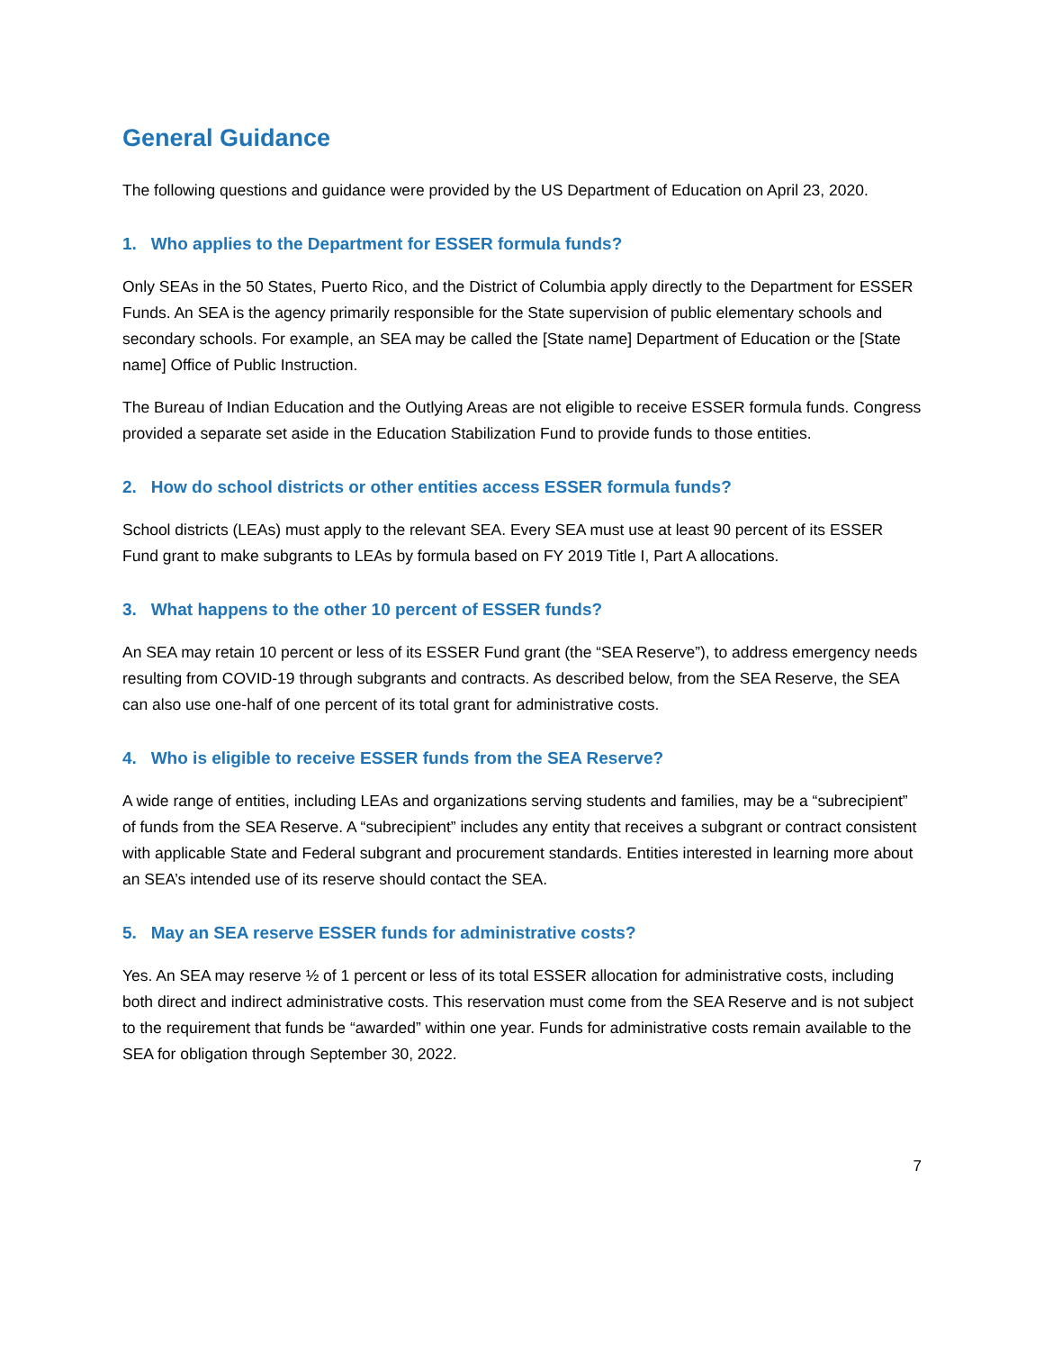General Guidance
The following questions and guidance were provided by the US Department of Education on April 23, 2020.
1. Who applies to the Department for ESSER formula funds?
Only SEAs in the 50 States, Puerto Rico, and the District of Columbia apply directly to the Department for ESSER Funds. An SEA is the agency primarily responsible for the State supervision of public elementary schools and secondary schools. For example, an SEA may be called the [State name] Department of Education or the [State name] Office of Public Instruction.
The Bureau of Indian Education and the Outlying Areas are not eligible to receive ESSER formula funds. Congress provided a separate set aside in the Education Stabilization Fund to provide funds to those entities.
2. How do school districts or other entities access ESSER formula funds?
School districts (LEAs) must apply to the relevant SEA. Every SEA must use at least 90 percent of its ESSER Fund grant to make subgrants to LEAs by formula based on FY 2019 Title I, Part A allocations.
3. What happens to the other 10 percent of ESSER funds?
An SEA may retain 10 percent or less of its ESSER Fund grant (the “SEA Reserve”), to address emergency needs resulting from COVID-19 through subgrants and contracts. As described below, from the SEA Reserve, the SEA can also use one-half of one percent of its total grant for administrative costs.
4. Who is eligible to receive ESSER funds from the SEA Reserve?
A wide range of entities, including LEAs and organizations serving students and families, may be a “subrecipient” of funds from the SEA Reserve. A “subrecipient” includes any entity that receives a subgrant or contract consistent with applicable State and Federal subgrant and procurement standards. Entities interested in learning more about an SEA’s intended use of its reserve should contact the SEA.
5. May an SEA reserve ESSER funds for administrative costs?
Yes. An SEA may reserve ½ of 1 percent or less of its total ESSER allocation for administrative costs, including both direct and indirect administrative costs. This reservation must come from the SEA Reserve and is not subject to the requirement that funds be “awarded” within one year. Funds for administrative costs remain available to the SEA for obligation through September 30, 2022.
7